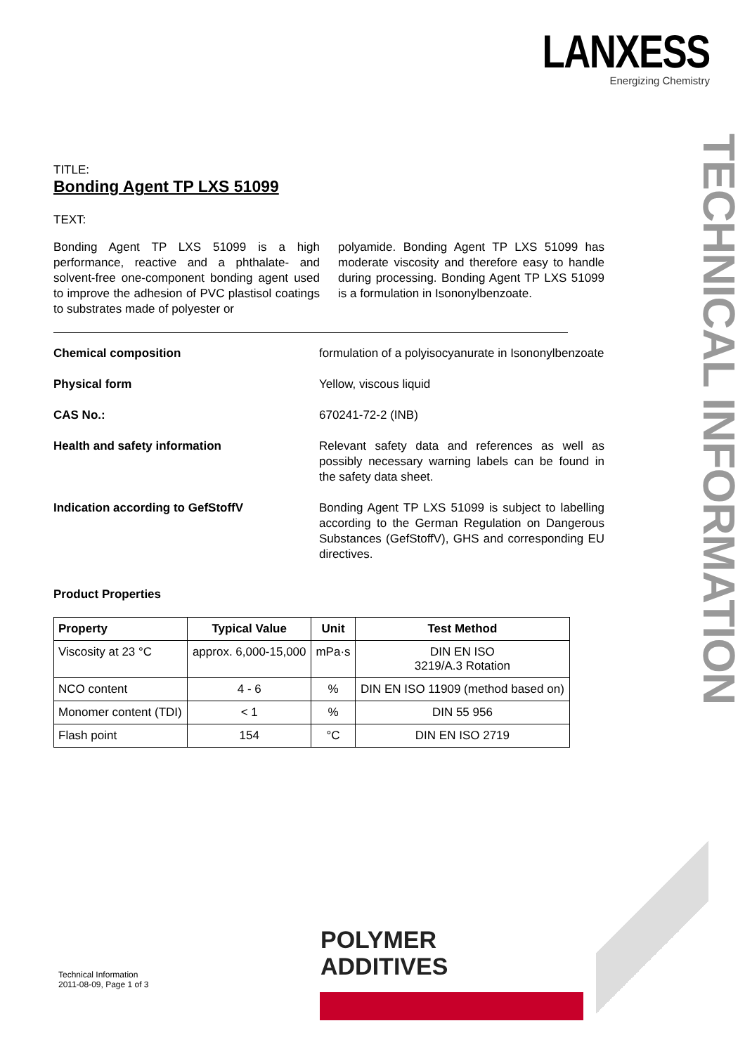LANXESS
Energizing Chemistry
TECHNICAL INFORMATION
TITLE:
Bonding Agent TP LXS 51099
TEXT:
Bonding Agent TP LXS 51099 is a high performance, reactive and a phthalate- and solvent-free one-component bonding agent used to improve the adhesion of PVC plastisol coatings to substrates made of polyester or
polyamide. Bonding Agent TP LXS 51099 has moderate viscosity and therefore easy to handle during processing. Bonding Agent TP LXS 51099 is a formulation in Isononylbenzoate.
Chemical composition formulation of a polyisocyanurate in Isononylbenzoate
Physical form Yellow, viscous liquid
CAS No.: 670241-72-2 (INB)
Health and safety information Relevant safety data and references as well as possibly necessary warning labels can be found in the safety data sheet.
Indication according to GefStoffV Bonding Agent TP LXS 51099 is subject to labelling according to the German Regulation on Dangerous Substances (GefStoffV), GHS and corresponding EU directives.
Product Properties
| Property | Typical Value | Unit | Test Method |
| --- | --- | --- | --- |
| Viscosity at 23 °C | approx. 6,000-15,000 | mPa·s | DIN EN ISO 3219/A.3 Rotation |
| NCO content | 4 - 6 | % | DIN EN ISO 11909 (method based on) |
| Monomer content (TDI) | < 1 | % | DIN 55 956 |
| Flash point | 154 | °C | DIN EN ISO 2719 |
Technical Information
2011-08-09, Page 1 of 3
POLYMER
ADDITIVES